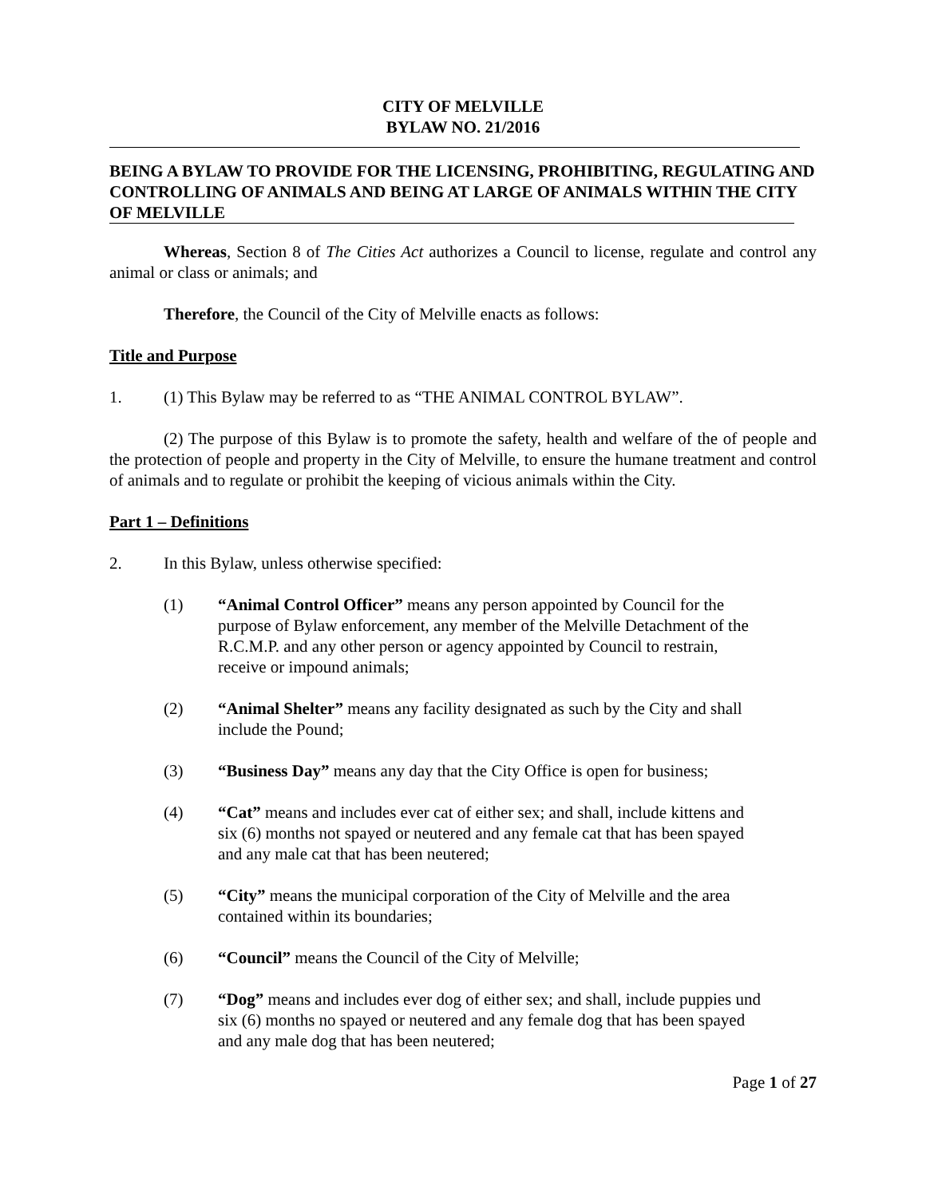CITY OF MELVILLE
BYLAW NO. 21/2016
BEING A BYLAW TO PROVIDE FOR THE LICENSING, PROHIBITING, REGULATING AND CONTROLLING OF ANIMALS AND BEING AT LARGE OF ANIMALS WITHIN THE CITY OF MELVILLE
Whereas, Section 8 of The Cities Act authorizes a Council to license, regulate and control any animal or class or animals; and
Therefore, the Council of the City of Melville enacts as follows:
Title and Purpose
1. (1) This Bylaw may be referred to as “THE ANIMAL CONTROL BYLAW”.
(2) The purpose of this Bylaw is to promote the safety, health and welfare of the of people and the protection of people and property in the City of Melville, to ensure the humane treatment and control of animals and to regulate or prohibit the keeping of vicious animals within the City.
Part 1 – Definitions
2. In this Bylaw, unless otherwise specified:
(1) “Animal Control Officer” means any person appointed by Council for the purpose of Bylaw enforcement, any member of the Melville Detachment of the R.C.M.P. and any other person or agency appointed by Council to restrain, receive or impound animals;
(2) “Animal Shelter” means any facility designated as such by the City and shall include the Pound;
(3) “Business Day” means any day that the City Office is open for business;
(4) “Cat” means and includes ever cat of either sex; and shall, include kittens and six (6) months not spayed or neutered and any female cat that has been spayed and any male cat that has been neutered;
(5) “City” means the municipal corporation of the City of Melville and the area contained within its boundaries;
(6) “Council” means the Council of the City of Melville;
(7) “Dog” means and includes ever dog of either sex; and shall, include puppies und six (6) months no spayed or neutered and any female dog that has been spayed and any male dog that has been neutered;
Page 1 of 27